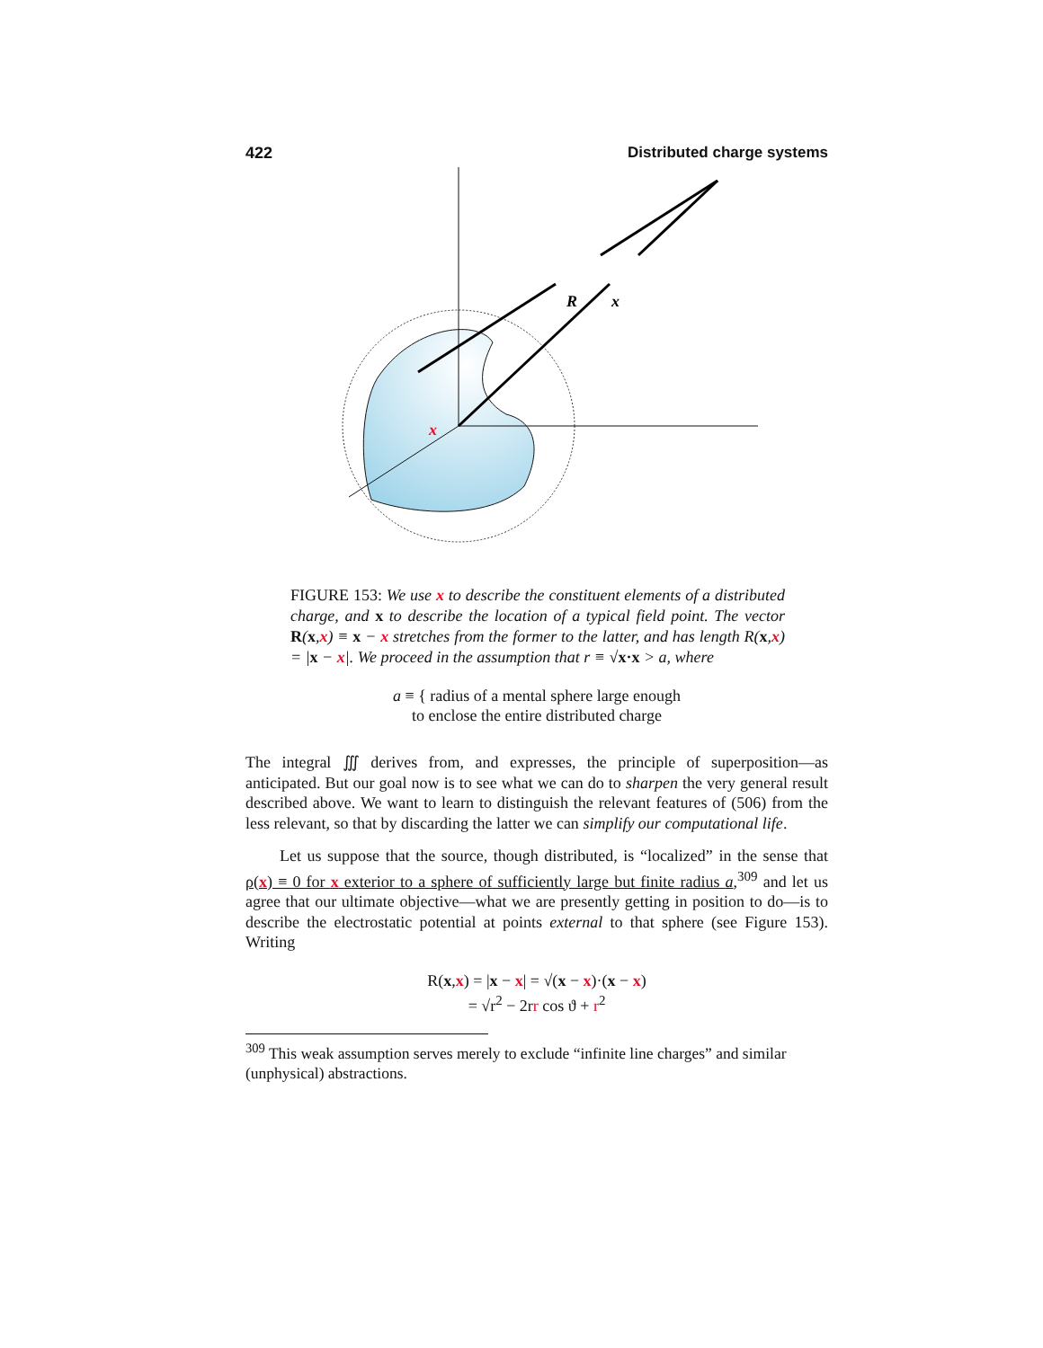422 Distributed charge systems
R
x
x
FIGURE 153: We use x to describe the constituent elements of a distributed charge, and x to describe the location of a typical field point. The vector R(x,x) ≡ x − x stretches from the former to the latter, and has length R(x,x) = |x − x|. We proceed in the assumption that r ≡ √x·x > a, where
a ≡ { radius of a mental sphere large enough
to enclose the entire distributed charge
The integral ∭ derives from, and expresses, the principle of superposition—as anticipated. But our goal now is to see what we can do to sharpen the very general result described above. We want to learn to distinguish the relevant features of (506) from the less relevant, so that by discarding the latter we can simplify our computational life.
Let us suppose that the source, though distributed, is “localized” in the sense that ρ(x) ≡ 0 for x exterior to a sphere of sufficiently large but finite radius a,<sup>309</sup> and let us agree that our ultimate objective—what we are presently getting in position to do—is to describe the electrostatic potential at points external to that sphere (see Figure 153). Writing
R(x,x) = |x − x| = √(x − x)·(x − x)
= √r<sup>2</sup> − 2rr cos ϑ + r<sup>2</sup>
<sup>309</sup> This weak assumption serves merely to exclude “infinite line charges” and similar (unphysical) abstractions.